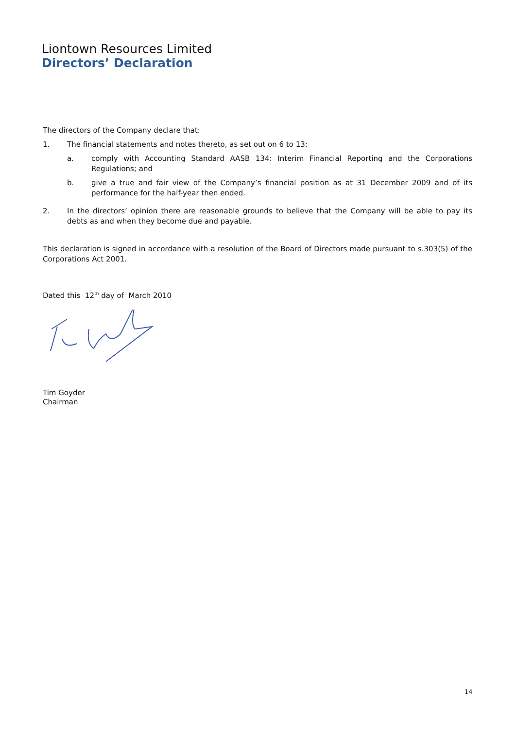Liontown Resources Limited
Directors’ Declaration
The directors of the Company declare that:
1. The financial statements and notes thereto, as set out on 6 to 13:
a. comply with Accounting Standard AASB 134: Interim Financial Reporting and the Corporations Regulations; and
b. give a true and fair view of the Company’s financial position as at 31 December 2009 and of its performance for the half-year then ended.
2. In the directors’ opinion there are reasonable grounds to believe that the Company will be able to pay its debts as and when they become due and payable.
This declaration is signed in accordance with a resolution of the Board of Directors made pursuant to s.303(5) of the Corporations Act 2001.
Dated this 12<sup>th</sup> day of March 2010
Tim Goyder
Chairman
14